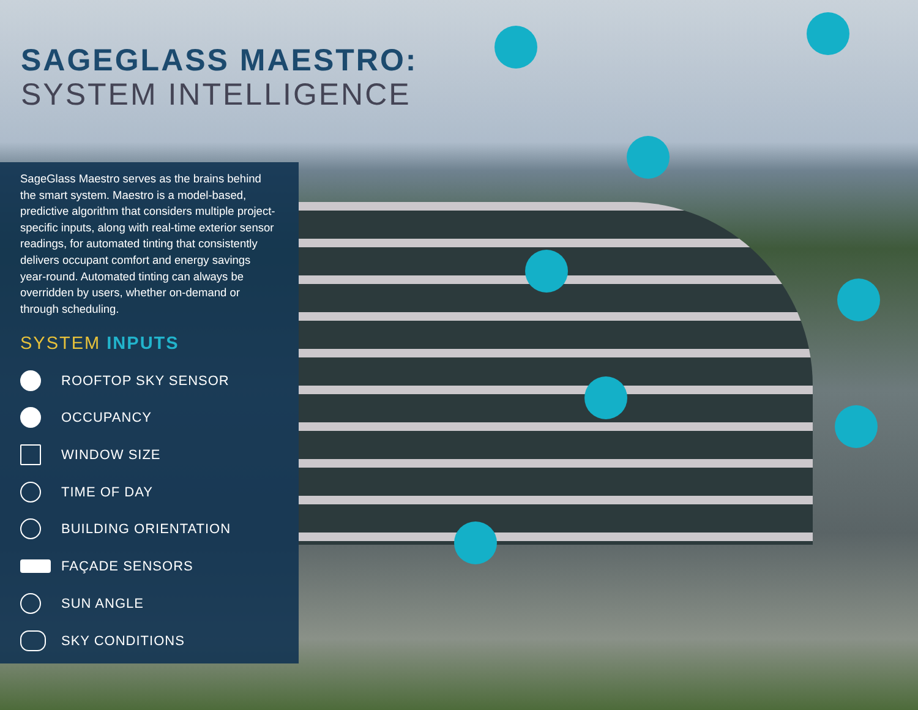SAGEGLASS MAESTRO:
SYSTEM INTELLIGENCE
SageGlass Maestro serves as the brains behind the smart system. Maestro is a model-based, predictive algorithm that considers multiple project-specific inputs, along with real-time exterior sensor readings, for automated tinting that consistently delivers occupant comfort and energy savings year-round. Automated tinting can always be overridden by users, whether on-demand or through scheduling.
SYSTEM INPUTS
ROOFTOP SKY SENSOR
OCCUPANCY
WINDOW SIZE
TIME OF DAY
BUILDING ORIENTATION
FAÇADE SENSORS
SUN ANGLE
SKY CONDITIONS